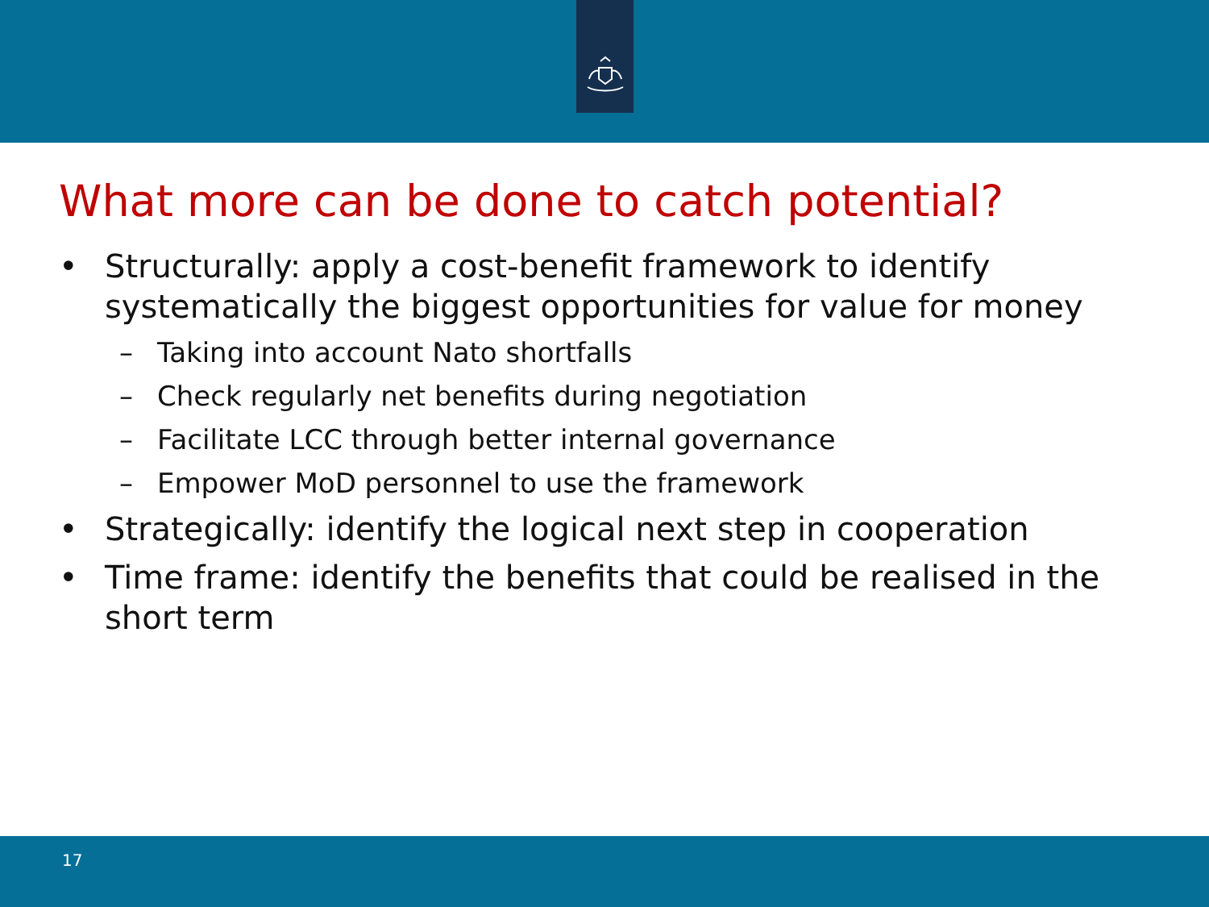What more can be done to catch potential?
• Structurally: apply a cost-benefit framework to identify systematically the biggest opportunities for value for money
– Taking into account Nato shortfalls
– Check regularly net benefits during negotiation
– Facilitate LCC through better internal governance
– Empower MoD personnel to use the framework
• Strategically: identify the logical next step in cooperation
• Time frame: identify the benefits that could be realised in the short term
17